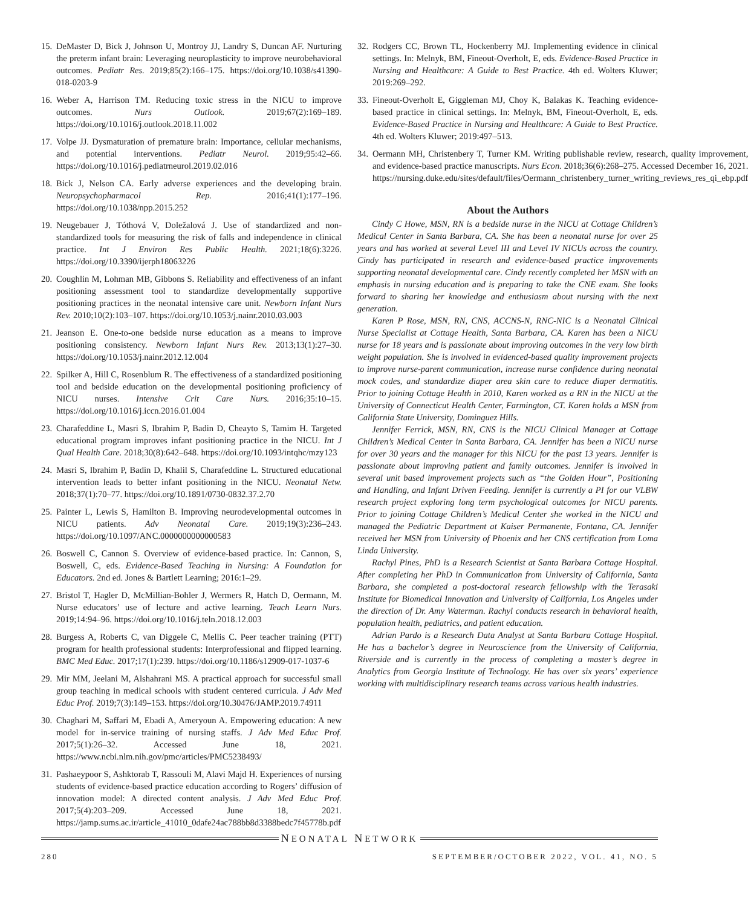15. DeMaster D, Bick J, Johnson U, Montroy JJ, Landry S, Duncan AF. Nurturing the preterm infant brain: Leveraging neuroplasticity to improve neurobehavioral outcomes. Pediatr Res. 2019;85(2):166–175. https://doi.org/10.1038/s41390-018-0203-9
16. Weber A, Harrison TM. Reducing toxic stress in the NICU to improve outcomes. Nurs Outlook. 2019;67(2):169–189. https://doi.org/10.1016/j.outlook.2018.11.002
17. Volpe JJ. Dysmaturation of premature brain: Importance, cellular mechanisms, and potential interventions. Pediatr Neurol. 2019;95:42–66. https://doi.org/10.1016/j.pediatrneurol.2019.02.016
18. Bick J, Nelson CA. Early adverse experiences and the developing brain. Neuropsychopharmacol Rep. 2016;41(1):177–196. https://doi.org/10.1038/npp.2015.252
19. Neugebauer J, Tóthová V, Doležalová J. Use of standardized and non-standardized tools for measuring the risk of falls and independence in clinical practice. Int J Environ Res Public Health. 2021;18(6):3226. https://doi.org/10.3390/ijerph18063226
20. Coughlin M, Lohman MB, Gibbons S. Reliability and effectiveness of an infant positioning assessment tool to standardize developmentally supportive positioning practices in the neonatal intensive care unit. Newborn Infant Nurs Rev. 2010;10(2):103–107. https://doi.org/10.1053/j.nainr.2010.03.003
21. Jeanson E. One-to-one bedside nurse education as a means to improve positioning consistency. Newborn Infant Nurs Rev. 2013;13(1):27–30. https://doi.org/10.1053/j.nainr.2012.12.004
22. Spilker A, Hill C, Rosenblum R. The effectiveness of a standardized positioning tool and bedside education on the developmental positioning proficiency of NICU nurses. Intensive Crit Care Nurs. 2016;35:10–15. https://doi.org/10.1016/j.iccn.2016.01.004
23. Charafeddine L, Masri S, Ibrahim P, Badin D, Cheayto S, Tamim H. Targeted educational program improves infant positioning practice in the NICU. Int J Qual Health Care. 2018;30(8):642–648. https://doi.org/10.1093/intqhc/mzy123
24. Masri S, Ibrahim P, Badin D, Khalil S, Charafeddine L. Structured educational intervention leads to better infant positioning in the NICU. Neonatal Netw. 2018;37(1):70–77. https://doi.org/10.1891/0730-0832.37.2.70
25. Painter L, Lewis S, Hamilton B. Improving neurodevelopmental outcomes in NICU patients. Adv Neonatal Care. 2019;19(3):236–243. https://doi.org/10.1097/ANC.0000000000000583
26. Boswell C, Cannon S. Overview of evidence-based practice. In: Cannon, S, Boswell, C, eds. Evidence-Based Teaching in Nursing: A Foundation for Educators. 2nd ed. Jones & Bartlett Learning; 2016:1–29.
27. Bristol T, Hagler D, McMillian-Bohler J, Wermers R, Hatch D, Oermann, M. Nurse educators’ use of lecture and active learning. Teach Learn Nurs. 2019;14:94–96. https://doi.org/10.1016/j.teln.2018.12.003
28. Burgess A, Roberts C, van Diggele C, Mellis C. Peer teacher training (PTT) program for health professional students: Interprofessional and flipped learning. BMC Med Educ. 2017;17(1):239. https://doi.org/10.1186/s12909-017-1037-6
29. Mir MM, Jeelani M, Alshahrani MS. A practical approach for successful small group teaching in medical schools with student centered curricula. J Adv Med Educ Prof. 2019;7(3):149–153. https://doi.org/10.30476/JAMP.2019.74911
30. Chaghari M, Saffari M, Ebadi A, Ameryoun A. Empowering education: A new model for in-service training of nursing staffs. J Adv Med Educ Prof. 2017;5(1):26–32. Accessed June 18, 2021. https://www.ncbi.nlm.nih.gov/pmc/articles/PMC5238493/
31. Pashaeypoor S, Ashktorab T, Rassouli M, Alavi Majd H. Experiences of nursing students of evidence-based practice education according to Rogers’ diffusion of innovation model: A directed content analysis. J Adv Med Educ Prof. 2017;5(4):203–209. Accessed June 18, 2021. https://jamp.sums.ac.ir/article_41010_0dafe24ac788bb8d3388bedc7f45778b.pdf
32. Rodgers CC, Brown TL, Hockenberry MJ. Implementing evidence in clinical settings. In: Melnyk, BM, Fineout-Overholt, E, eds. Evidence-Based Practice in Nursing and Healthcare: A Guide to Best Practice. 4th ed. Wolters Kluwer; 2019:269–292.
33. Fineout-Overholt E, Giggleman MJ, Choy K, Balakas K. Teaching evidence-based practice in clinical settings. In: Melnyk, BM, Fineout-Overholt, E, eds. Evidence-Based Practice in Nursing and Healthcare: A Guide to Best Practice. 4th ed. Wolters Kluwer; 2019:497–513.
34. Oermann MH, Christenbery T, Turner KM. Writing publishable review, research, quality improvement, and evidence-based practice manuscripts. Nurs Econ. 2018;36(6):268–275. Accessed December 16, 2021. https://nursing.duke.edu/sites/default/files/Oermann_christenbery_turner_writing_reviews_res_qi_ebp.pdf
About the Authors
Cindy C Howe, MSN, RN is a bedside nurse in the NICU at Cottage Children’s Medical Center in Santa Barbara, CA. She has been a neonatal nurse for over 25 years and has worked at several Level III and Level IV NICUs across the country. Cindy has participated in research and evidence-based practice improvements supporting neonatal developmental care. Cindy recently completed her MSN with an emphasis in nursing education and is preparing to take the CNE exam. She looks forward to sharing her knowledge and enthusiasm about nursing with the next generation.
Karen P Rose, MSN, RN, CNS, ACCNS-N, RNC-NIC is a Neonatal Clinical Nurse Specialist at Cottage Health, Santa Barbara, CA. Karen has been a NICU nurse for 18 years and is passionate about improving outcomes in the very low birth weight population. She is involved in evidenced-based quality improvement projects to improve nurse-parent communication, increase nurse confidence during neonatal mock codes, and standardize diaper area skin care to reduce diaper dermatitis. Prior to joining Cottage Health in 2010, Karen worked as a RN in the NICU at the University of Connecticut Health Center, Farmington, CT. Karen holds a MSN from California State University, Dominguez Hills.
Jennifer Ferrick, MSN, RN, CNS is the NICU Clinical Manager at Cottage Children’s Medical Center in Santa Barbara, CA. Jennifer has been a NICU nurse for over 30 years and the manager for this NICU for the past 13 years. Jennifer is passionate about improving patient and family outcomes. Jennifer is involved in several unit based improvement projects such as “the Golden Hour”, Positioning and Handling, and Infant Driven Feeding. Jennifer is currently a PI for our VLBW research project exploring long term psychological outcomes for NICU parents. Prior to joining Cottage Children’s Medical Center she worked in the NICU and managed the Pediatric Department at Kaiser Permanente, Fontana, CA. Jennifer received her MSN from University of Phoenix and her CNS certification from Loma Linda University.
Rachyl Pines, PhD is a Research Scientist at Santa Barbara Cottage Hospital. After completing her PhD in Communication from University of California, Santa Barbara, she completed a post-doctoral research fellowship with the Terasaki Institute for Biomedical Innovation and University of California, Los Angeles under the direction of Dr. Amy Waterman. Rachyl conducts research in behavioral health, population health, pediatrics, and patient education.
Adrian Pardo is a Research Data Analyst at Santa Barbara Cottage Hospital. He has a bachelor’s degree in Neuroscience from the University of California, Riverside and is currently in the process of completing a master’s degree in Analytics from Georgia Institute of Technology. He has over six years’ experience working with multidisciplinary research teams across various health industries.
NEONATAL NETWORK
280 SEPTEMBER/OCTOBER 2022, VOL. 41, NO. 5